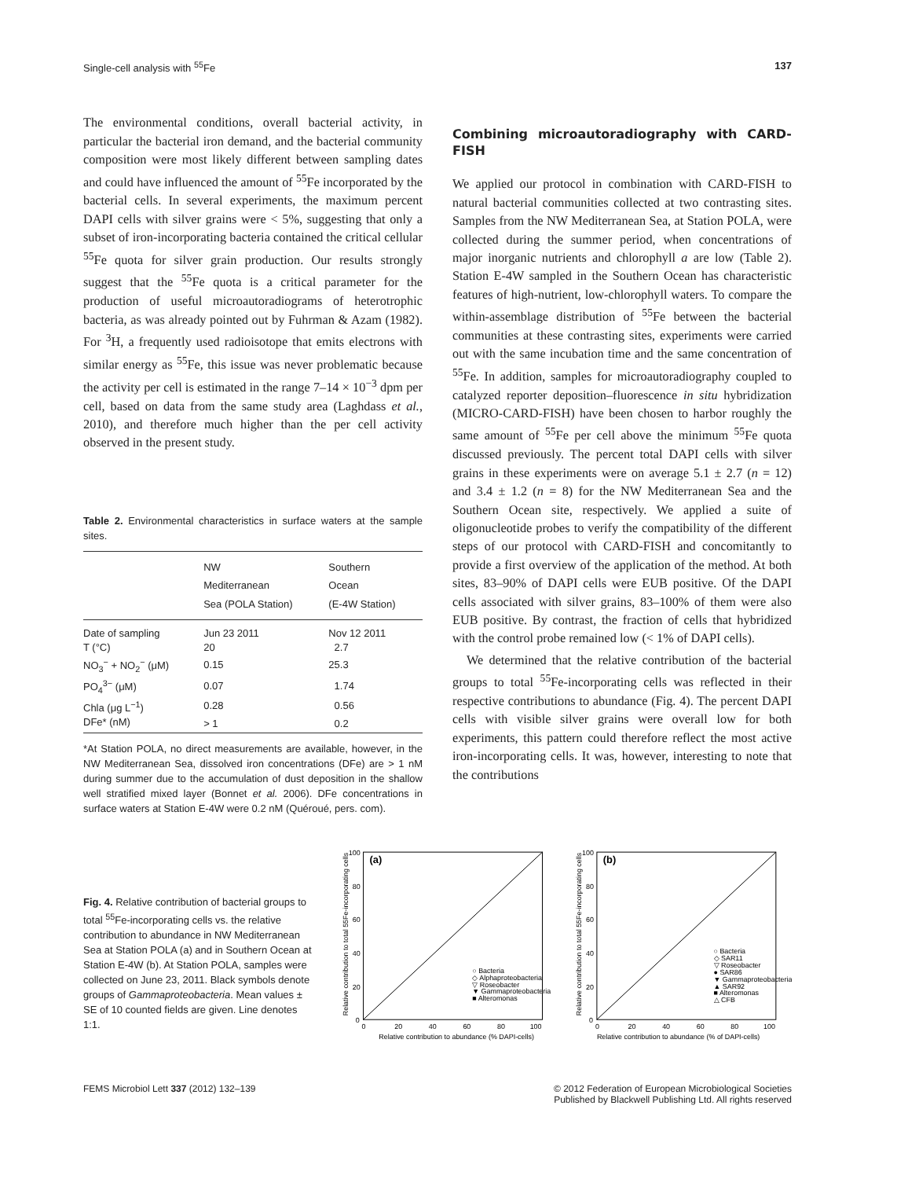Single-cell analysis with <sup>55</sup>Fe 137
The environmental conditions, overall bacterial activity, in particular the bacterial iron demand, and the bacterial community composition were most likely different between sampling dates and could have influenced the amount of <sup>55</sup>Fe incorporated by the bacterial cells. In several experiments, the maximum percent DAPI cells with silver grains were < 5%, suggesting that only a subset of iron-incorporating bacteria contained the critical cellular <sup>55</sup>Fe quota for silver grain production. Our results strongly suggest that the <sup>55</sup>Fe quota is a critical parameter for the production of useful microautoradiograms of heterotrophic bacteria, as was already pointed out by Fuhrman & Azam (1982). For <sup>3</sup>H, a frequently used radioisotope that emits electrons with similar energy as <sup>55</sup>Fe, this issue was never problematic because the activity per cell is estimated in the range 7–14 × 10<sup>−3</sup> dpm per cell, based on data from the same study area (Laghdass et al., 2010), and therefore much higher than the per cell activity observed in the present study.
Table 2. Environmental characteristics in surface waters at the sample sites.
| | NW Mediterranean Sea (POLA Station) | Southern Ocean (E-4W Station) |
| --- | --- | --- |
| Date of sampling | Jun 23 2011 | Nov 12 2011 |
| T (°C) | 20 | 2.7 |
| NO<sub>3</sub><sup>−</sup> + NO<sub>2</sub><sup>−</sup> (μM) | 0.15 | 25.3 |
| PO<sub>4</sub><sup>3−</sup> (μM) | 0.07 | 1.74 |
| Chla (μg L<sup>−1</sup>) | 0.28 | 0.56 |
| DFe* (nM) | > 1 | 0.2 |
*At Station POLA, no direct measurements are available, however, in the NW Mediterranean Sea, dissolved iron concentrations (DFe) are > 1 nM during summer due to the accumulation of dust deposition in the shallow well stratified mixed layer (Bonnet et al. 2006). DFe concentrations in surface waters at Station E-4W were 0.2 nM (Quéroué, pers. com).
Combining microautoradiography with CARD-FISH
We applied our protocol in combination with CARD-FISH to natural bacterial communities collected at two contrasting sites. Samples from the NW Mediterranean Sea, at Station POLA, were collected during the summer period, when concentrations of major inorganic nutrients and chlorophyll a are low (Table 2). Station E-4W sampled in the Southern Ocean has characteristic features of high-nutrient, low-chlorophyll waters. To compare the within-assemblage distribution of <sup>55</sup>Fe between the bacterial communities at these contrasting sites, experiments were carried out with the same incubation time and the same concentration of <sup>55</sup>Fe. In addition, samples for microautoradiography coupled to catalyzed reporter deposition–fluorescence in situ hybridization (MICRO-CARD-FISH) have been chosen to harbor roughly the same amount of <sup>55</sup>Fe per cell above the minimum <sup>55</sup>Fe quota discussed previously. The percent total DAPI cells with silver grains in these experiments were on average 5.1 ± 2.7 (n = 12) and 3.4 ± 1.2 (n = 8) for the NW Mediterranean Sea and the Southern Ocean site, respectively. We applied a suite of oligonucleotide probes to verify the compatibility of the different steps of our protocol with CARD-FISH and concomitantly to provide a first overview of the application of the method. At both sites, 83–90% of DAPI cells were EUB positive. Of the DAPI cells associated with silver grains, 83–100% of them were also EUB positive. By contrast, the fraction of cells that hybridized with the control probe remained low (< 1% of DAPI cells).
We determined that the relative contribution of the bacterial groups to total <sup>55</sup>Fe-incorporating cells was reflected in their respective contributions to abundance (Fig. 4). The percent DAPI cells with visible silver grains were overall low for both experiments, this pattern could therefore reflect the most active iron-incorporating cells. It was, however, interesting to note that the contributions
Fig. 4. Relative contribution of bacterial groups to total <sup>55</sup>Fe-incorporating cells vs. the relative contribution to abundance in NW Mediterranean Sea at Station POLA (a) and in Southern Ocean at Station E-4W (b). At Station POLA, samples were collected on June 23, 2011. Black symbols denote groups of Gammaproteobacteria. Mean values ± SE of 10 counted fields are given. Line denotes 1:1.
(a)
0
20
40
60
80
100
0
20
40
60
80
100
Relative contribution to abundance (% DAPI-cells)
○ Bacteria
◇ Alphaproteobacteria
▽ Roseobacter
▼ Gammaproteobacteria
■ Alteromonas
Relative contribution to total 55Fe-incorporating cells
(b)
0
20
40
60
80
100
0
20
40
60
80
100
Relative contribution to abundance (% of DAPI-cells)
○ Bacteria
◇ SAR11
▽ Roseobacter
● SAR86
▼ Gammaproteobacteria
▲ SAR92
■ Alteromonas
△ CFB
Relative contribution to total 55Fe-incorporating cells
FEMS Microbiol Lett 337 (2012) 132–139 © 2012 Federation of European Microbiological Societies
Published by Blackwell Publishing Ltd. All rights reserved